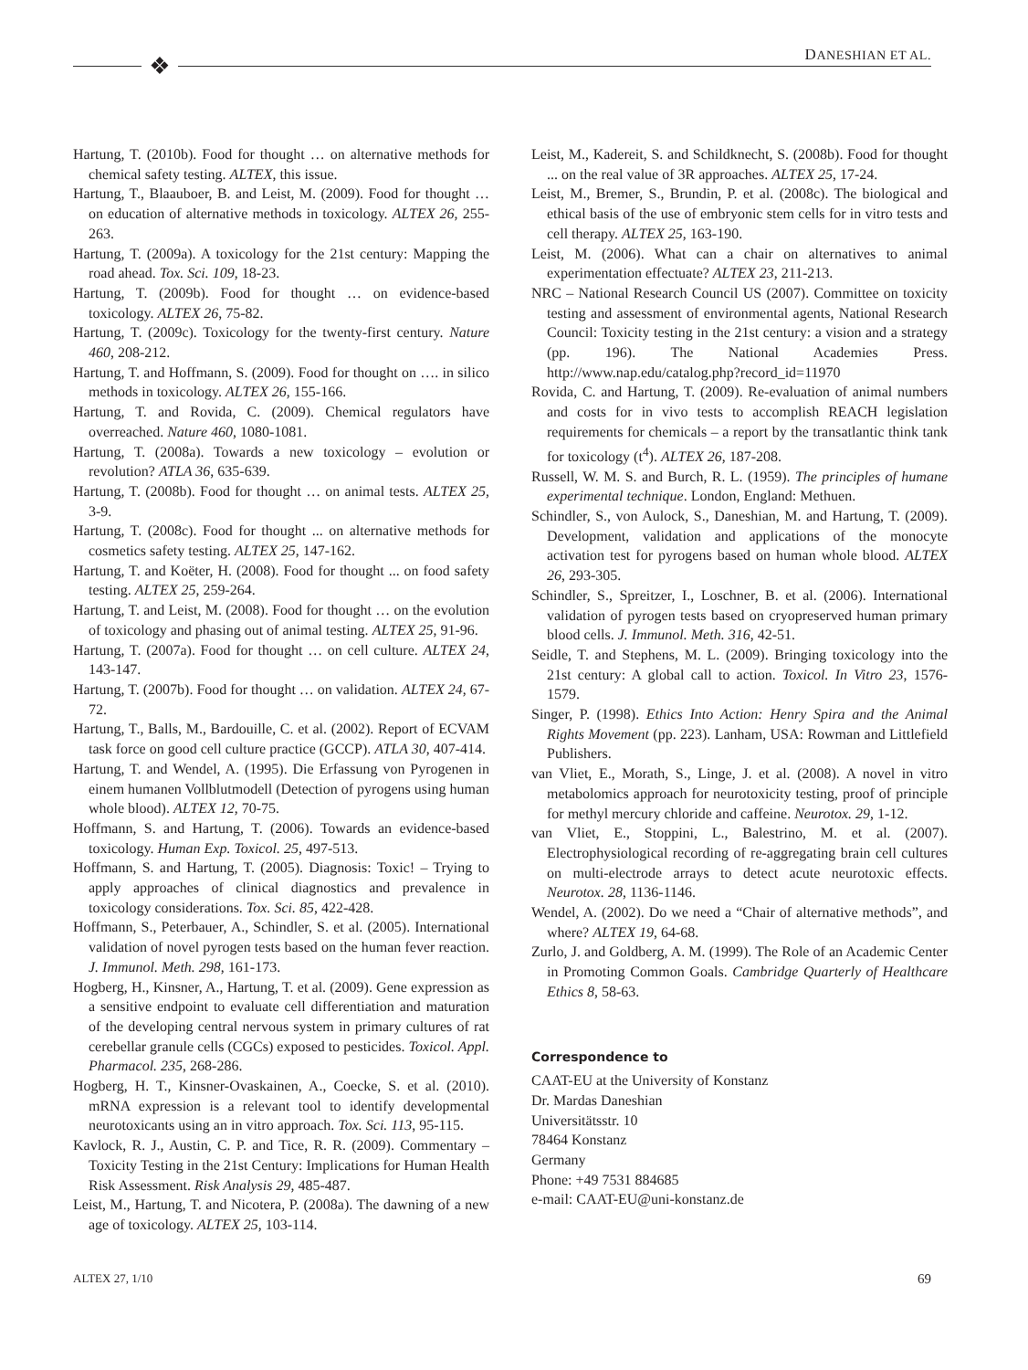❖ DANESHIAN ET AL.
Hartung, T. (2010b). Food for thought … on alternative methods for chemical safety testing. ALTEX, this issue.
Hartung, T., Blaauboer, B. and Leist, M. (2009). Food for thought … on education of alternative methods in toxicology. ALTEX 26, 255-263.
Hartung, T. (2009a). A toxicology for the 21st century: Mapping the road ahead. Tox. Sci. 109, 18-23.
Hartung, T. (2009b). Food for thought … on evidence-based toxicology. ALTEX 26, 75-82.
Hartung, T. (2009c). Toxicology for the twenty-first century. Nature 460, 208-212.
Hartung, T. and Hoffmann, S. (2009). Food for thought on …. in silico methods in toxicology. ALTEX 26, 155-166.
Hartung, T. and Rovida, C. (2009). Chemical regulators have overreached. Nature 460, 1080-1081.
Hartung, T. (2008a). Towards a new toxicology – evolution or revolution? ATLA 36, 635-639.
Hartung, T. (2008b). Food for thought … on animal tests. ALTEX 25, 3-9.
Hartung, T. (2008c). Food for thought ... on alternative methods for cosmetics safety testing. ALTEX 25, 147-162.
Hartung, T. and Koëter, H. (2008). Food for thought ... on food safety testing. ALTEX 25, 259-264.
Hartung, T. and Leist, M. (2008). Food for thought … on the evolution of toxicology and phasing out of animal testing. ALTEX 25, 91-96.
Hartung, T. (2007a). Food for thought … on cell culture. ALTEX 24, 143-147.
Hartung, T. (2007b). Food for thought … on validation. ALTEX 24, 67-72.
Hartung, T., Balls, M., Bardouille, C. et al. (2002). Report of ECVAM task force on good cell culture practice (GCCP). ATLA 30, 407-414.
Hartung, T. and Wendel, A. (1995). Die Erfassung von Pyrogenen in einem humanen Vollblutmodell (Detection of pyrogens using human whole blood). ALTEX 12, 70-75.
Hoffmann, S. and Hartung, T. (2006). Towards an evidence-based toxicology. Human Exp. Toxicol. 25, 497-513.
Hoffmann, S. and Hartung, T. (2005). Diagnosis: Toxic! – Trying to apply approaches of clinical diagnostics and prevalence in toxicology considerations. Tox. Sci. 85, 422-428.
Hoffmann, S., Peterbauer, A., Schindler, S. et al. (2005). International validation of novel pyrogen tests based on the human fever reaction. J. Immunol. Meth. 298, 161-173.
Hogberg, H., Kinsner, A., Hartung, T. et al. (2009). Gene expression as a sensitive endpoint to evaluate cell differentiation and maturation of the developing central nervous system in primary cultures of rat cerebellar granule cells (CGCs) exposed to pesticides. Toxicol. Appl. Pharmacol. 235, 268-286.
Hogberg, H. T., Kinsner-Ovaskainen, A., Coecke, S. et al. (2010). mRNA expression is a relevant tool to identify developmental neurotoxicants using an in vitro approach. Tox. Sci. 113, 95-115.
Kavlock, R. J., Austin, C. P. and Tice, R. R. (2009). Commentary – Toxicity Testing in the 21st Century: Implications for Human Health Risk Assessment. Risk Analysis 29, 485-487.
Leist, M., Hartung, T. and Nicotera, P. (2008a). The dawning of a new age of toxicology. ALTEX 25, 103-114.
Leist, M., Kadereit, S. and Schildknecht, S. (2008b). Food for thought ... on the real value of 3R approaches. ALTEX 25, 17-24.
Leist, M., Bremer, S., Brundin, P. et al. (2008c). The biological and ethical basis of the use of embryonic stem cells for in vitro tests and cell therapy. ALTEX 25, 163-190.
Leist, M. (2006). What can a chair on alternatives to animal experimentation effectuate? ALTEX 23, 211-213.
NRC – National Research Council US (2007). Committee on toxicity testing and assessment of environmental agents, National Research Council: Toxicity testing in the 21st century: a vision and a strategy (pp. 196). The National Academies Press. http://www.nap.edu/catalog.php?record_id=11970
Rovida, C. and Hartung, T. (2009). Re-evaluation of animal numbers and costs for in vivo tests to accomplish REACH legislation requirements for chemicals – a report by the transatlantic think tank for toxicology (t<sup>4</sup>). ALTEX 26, 187-208.
Russell, W. M. S. and Burch, R. L. (1959). The principles of humane experimental technique. London, England: Methuen.
Schindler, S., von Aulock, S., Daneshian, M. and Hartung, T. (2009). Development, validation and applications of the monocyte activation test for pyrogens based on human whole blood. ALTEX 26, 293-305.
Schindler, S., Spreitzer, I., Loschner, B. et al. (2006). International validation of pyrogen tests based on cryopreserved human primary blood cells. J. Immunol. Meth. 316, 42-51.
Seidle, T. and Stephens, M. L. (2009). Bringing toxicology into the 21st century: A global call to action. Toxicol. In Vitro 23, 1576-1579.
Singer, P. (1998). Ethics Into Action: Henry Spira and the Animal Rights Movement (pp. 223). Lanham, USA: Rowman and Littlefield Publishers.
van Vliet, E., Morath, S., Linge, J. et al. (2008). A novel in vitro metabolomics approach for neurotoxicity testing, proof of principle for methyl mercury chloride and caffeine. Neurotox. 29, 1-12.
van Vliet, E., Stoppini, L., Balestrino, M. et al. (2007). Electrophysiological recording of re-aggregating brain cell cultures on multi-electrode arrays to detect acute neurotoxic effects. Neurotox. 28, 1136-1146.
Wendel, A. (2002). Do we need a “Chair of alternative methods”, and where? ALTEX 19, 64-68.
Zurlo, J. and Goldberg, A. M. (1999). The Role of an Academic Center in Promoting Common Goals. Cambridge Quarterly of Healthcare Ethics 8, 58-63.
Correspondence to
CAAT-EU at the University of Konstanz
Dr. Mardas Daneshian
Universitätsstr. 10
78464 Konstanz
Germany
Phone: +49 7531 884685
e-mail: CAAT-EU@uni-konstanz.de
ALTEX 27, 1/10 69